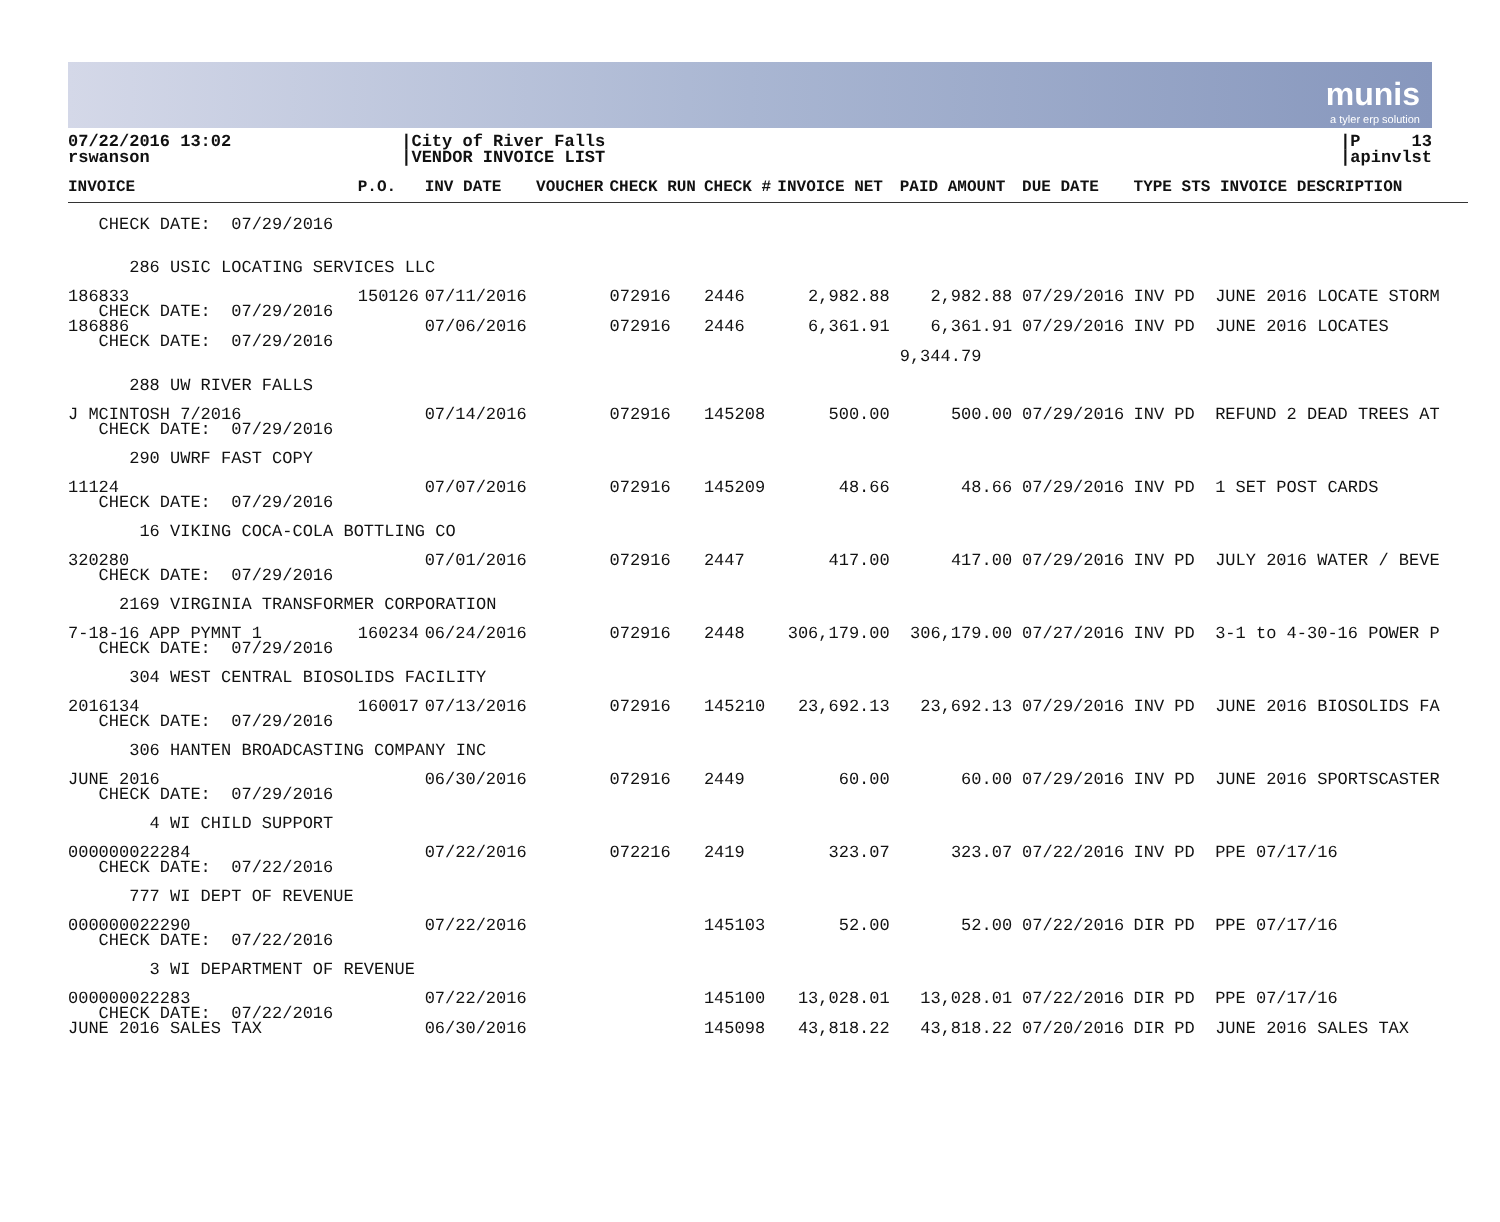munis
a tyler erp solution
07/22/2016 13:02
rswanson
|City of River Falls
|VENDOR INVOICE LIST
|P 13
|apinvlst
| INVOICE | P.O. | INV DATE | VOUCHER | CHECK RUN | CHECK # | INVOICE NET | PAID AMOUNT | DUE DATE | TYPE STS INVOICE DESCRIPTION |
| --- | --- | --- | --- | --- | --- | --- | --- | --- | --- |
| CHECK DATE: 07/29/2016 | | | | | | | | | |
| 286 USIC LOCATING SERVICES LLC | | | | | | | | | |
| 186833 CHECK DATE: 07/29/2016 | 150126 | 07/11/2016 | | 072916 | 2446 | 2,982.88 | 2,982.88 | 07/29/2016 | INV PD JUNE 2016 LOCATE STORM |
| 186886 CHECK DATE: 07/29/2016 | | 07/06/2016 | | 072916 | 2446 | 6,361.91 | 6,361.91 | 07/29/2016 | INV PD JUNE 2016 LOCATES |
| | | | | | | | 9,344.79 | | |
| 288 UW RIVER FALLS | | | | | | | | | |
| J MCINTOSH 7/2016 CHECK DATE: 07/29/2016 | | 07/14/2016 | | 072916 | 145208 | 500.00 | 500.00 | 07/29/2016 | INV PD REFUND 2 DEAD TREES AT |
| 290 UWRF FAST COPY | | | | | | | | | |
| 11124 CHECK DATE: 07/29/2016 | | 07/07/2016 | | 072916 | 145209 | 48.66 | 48.66 | 07/29/2016 | INV PD 1 SET POST CARDS |
| 16 VIKING COCA-COLA BOTTLING CO | | | | | | | | | |
| 320280 CHECK DATE: 07/29/2016 | | 07/01/2016 | | 072916 | 2447 | 417.00 | 417.00 | 07/29/2016 | INV PD JULY 2016 WATER / BEVE |
| 2169 VIRGINIA TRANSFORMER CORPORATION | | | | | | | | | |
| 7-18-16 APP PYMNT 1 CHECK DATE: 07/29/2016 | 160234 | 06/24/2016 | | 072916 | 2448 | 306,179.00 | 306,179.00 | 07/27/2016 | INV PD 3-1 to 4-30-16 POWER P |
| 304 WEST CENTRAL BIOSOLIDS FACILITY | | | | | | | | | |
| 2016134 CHECK DATE: 07/29/2016 | 160017 | 07/13/2016 | | 072916 | 145210 | 23,692.13 | 23,692.13 | 07/29/2016 | INV PD JUNE 2016 BIOSOLIDS FA |
| 306 HANTEN BROADCASTING COMPANY INC | | | | | | | | | |
| JUNE 2016 CHECK DATE: 07/29/2016 | | 06/30/2016 | | 072916 | 2449 | 60.00 | 60.00 | 07/29/2016 | INV PD JUNE 2016 SPORTSCASTER |
| 4 WI CHILD SUPPORT | | | | | | | | | |
| 000000022284 CHECK DATE: 07/22/2016 | | 07/22/2016 | | 072216 | 2419 | 323.07 | 323.07 | 07/22/2016 | INV PD PPE 07/17/16 |
| 777 WI DEPT OF REVENUE | | | | | | | | | |
| 000000022290 CHECK DATE: 07/22/2016 | | 07/22/2016 | | | 145103 | 52.00 | 52.00 | 07/22/2016 | DIR PD PPE 07/17/16 |
| 3 WI DEPARTMENT OF REVENUE | | | | | | | | | |
| 000000022283 CHECK DATE: 07/22/2016 | | 07/22/2016 | | | 145100 | 13,028.01 | 13,028.01 | 07/22/2016 | DIR PD PPE 07/17/16 |
| JUNE 2016 SALES TAX | | 06/30/2016 | | | 145098 | 43,818.22 | 43,818.22 | 07/20/2016 | DIR PD JUNE 2016 SALES TAX |